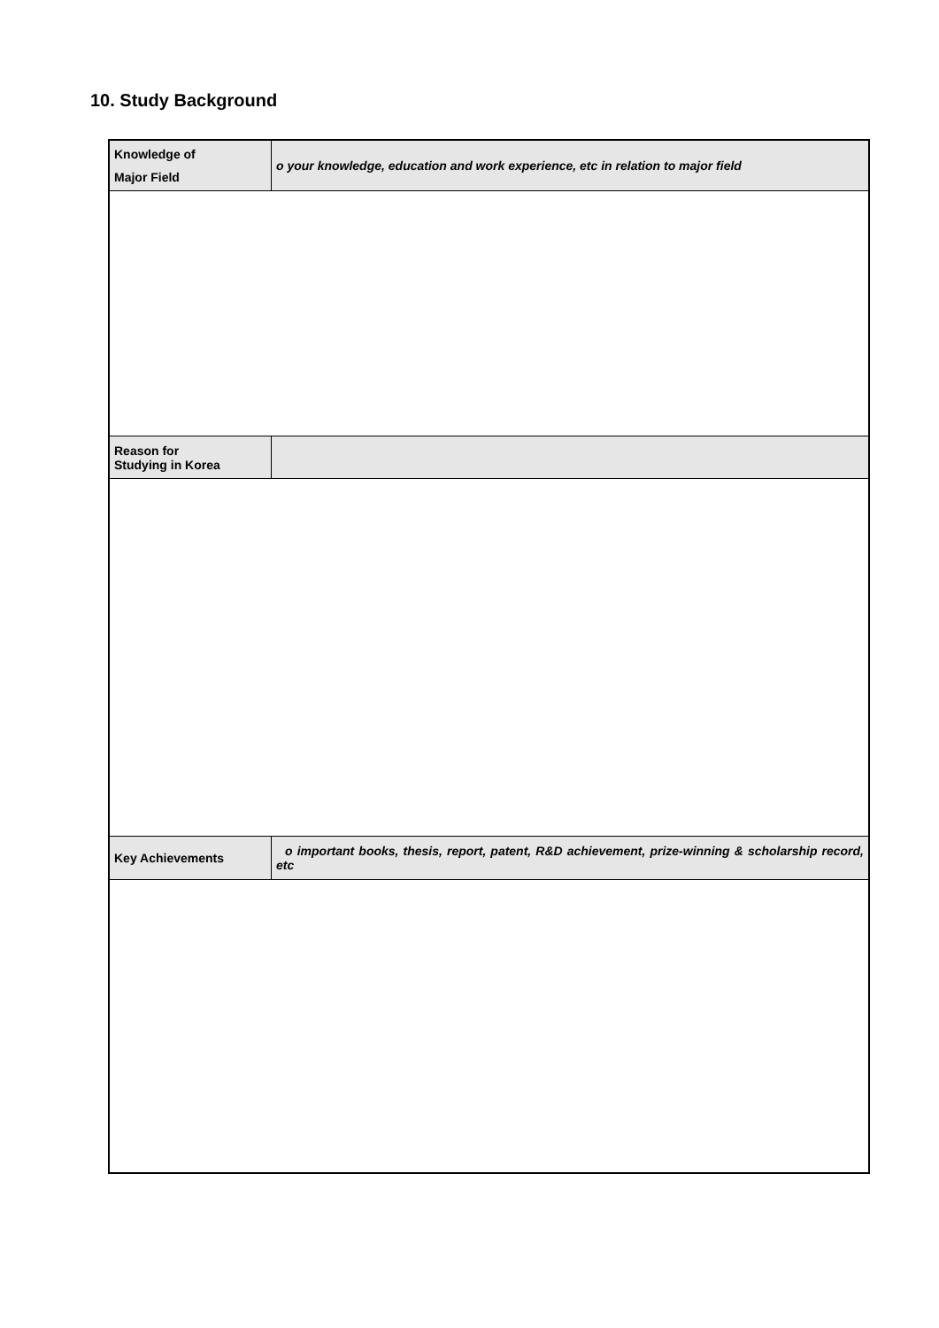10. Study Background
| Knowledge of Major Field | o your knowledge, education and work experience, etc in relation to major field |
| Reason for Studying in Korea | |
| Key Achievements | o important books, thesis, report, patent, R&D achievement, prize-winning & scholarship record, etc |